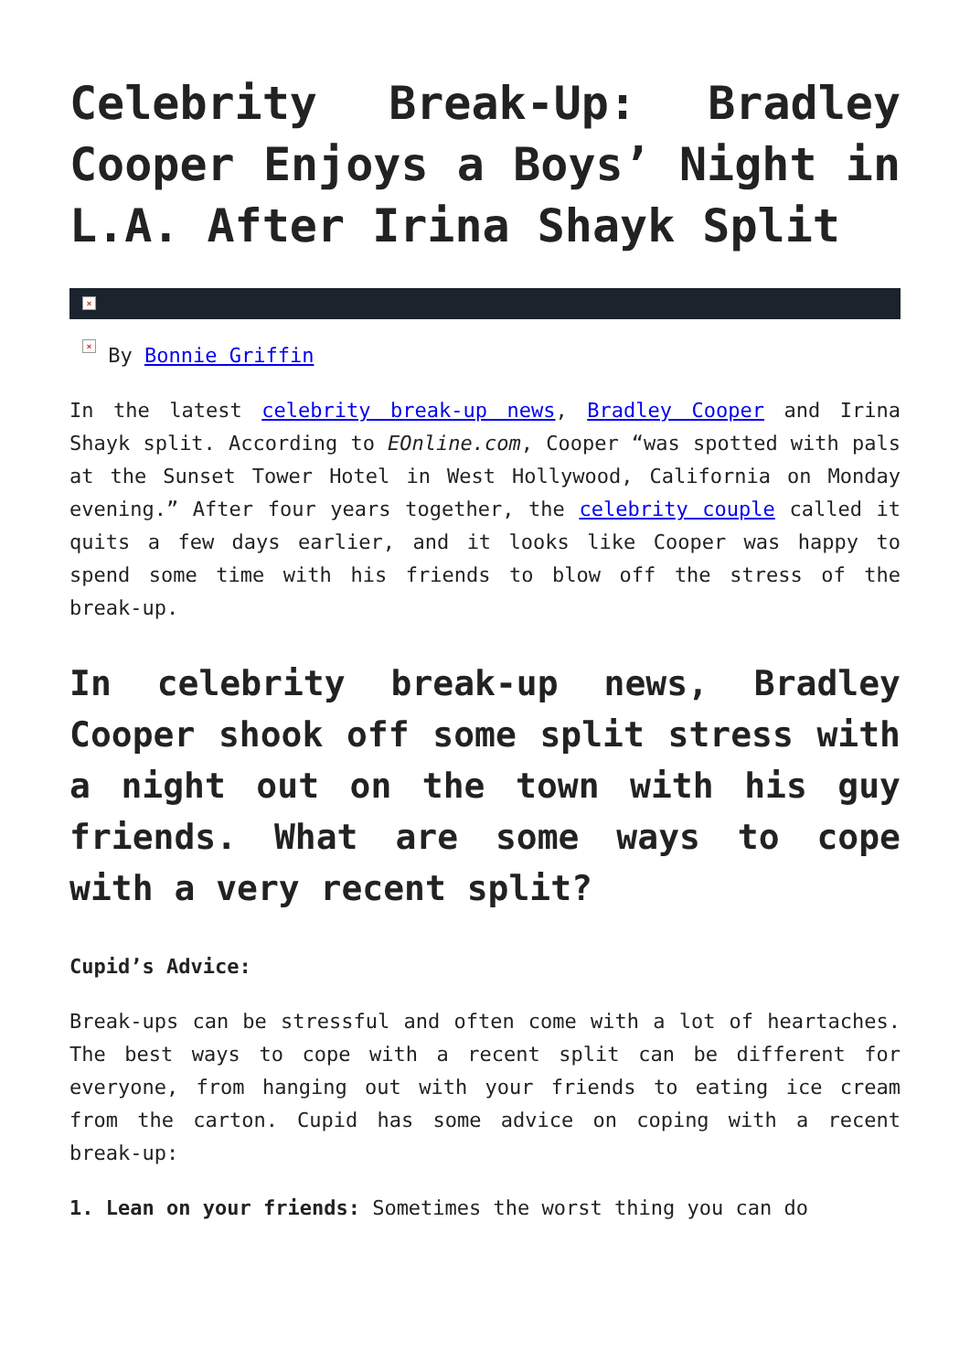Celebrity Break-Up: Bradley Cooper Enjoys a Boys’ Night in L.A. After Irina Shayk Split
×
× By Bonnie Griffin
In the latest celebrity break-up news, Bradley Cooper and Irina Shayk split. According to EOnline.com, Cooper “was spotted with pals at the Sunset Tower Hotel in West Hollywood, California on Monday evening.” After four years together, the celebrity couple called it quits a few days earlier, and it looks like Cooper was happy to spend some time with his friends to blow off the stress of the break-up.
In celebrity break-up news, Bradley Cooper shook off some split stress with a night out on the town with his guy friends. What are some ways to cope with a very recent split?
Cupid’s Advice:
Break-ups can be stressful and often come with a lot of heartaches. The best ways to cope with a recent split can be different for everyone, from hanging out with your friends to eating ice cream from the carton. Cupid has some advice on coping with a recent break-up:
1. Lean on your friends: Sometimes the worst thing you can do